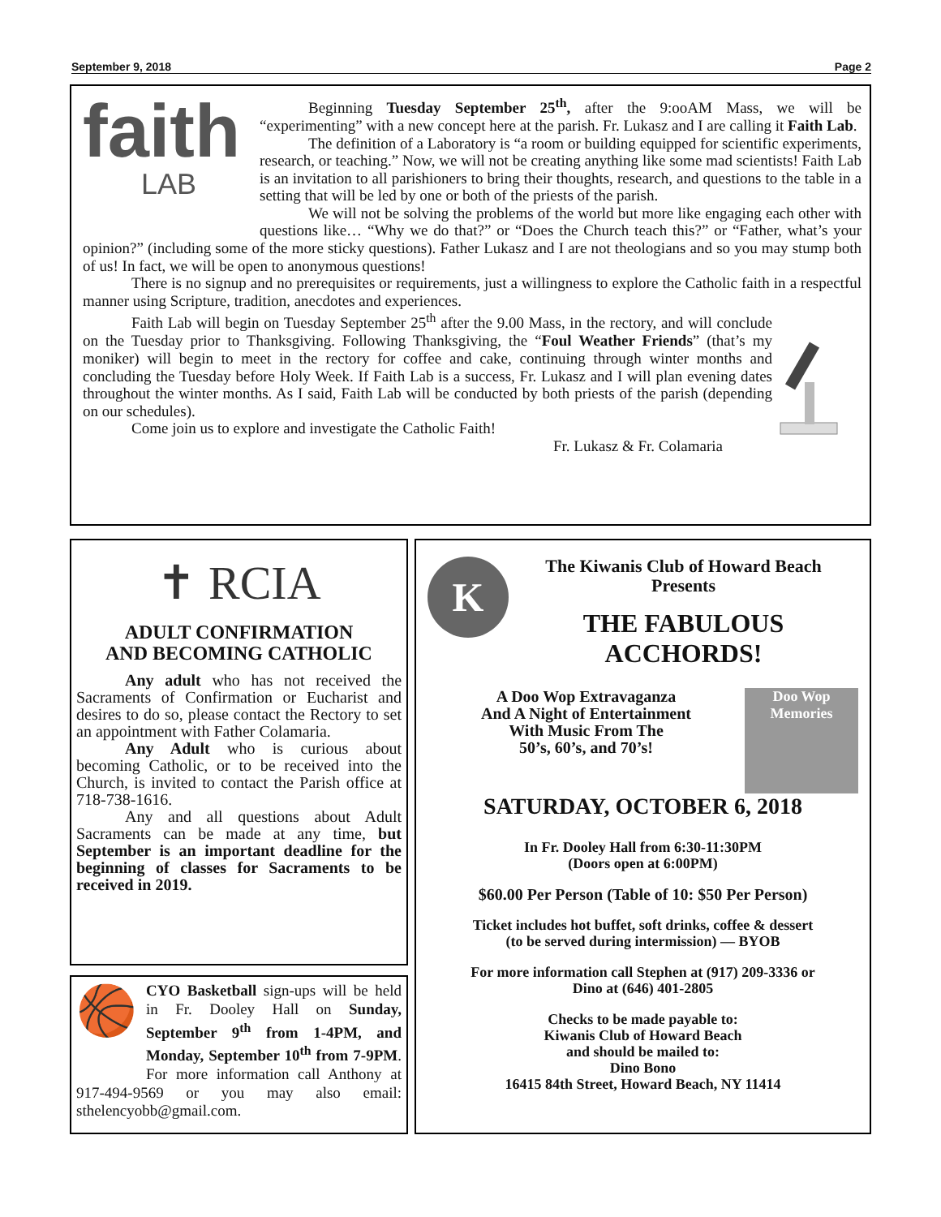September 9, 2018 Page 2
faith
LAB
Beginning Tuesday September 25<sup>th</sup>, after the 9:ooAM Mass, we will be “experimenting” with a new concept here at the parish. Fr. Lukasz and I are calling it Faith Lab.
The definition of a Laboratory is “a room or building equipped for scientific experiments, research, or teaching.” Now, we will not be creating anything like some mad scientists! Faith Lab is an invitation to all parishioners to bring their thoughts, research, and questions to the table in a setting that will be led by one or both of the priests of the parish.
We will not be solving the problems of the world but more like engaging each other with questions like… “Why we do that?” or “Does the Church teach this?” or “Father, what’s your opinion?” (including some of the more sticky questions). Father Lukasz and I are not theologians and so you may stump both of us! In fact, we will be open to anonymous questions!
There is no signup and no prerequisites or requirements, just a willingness to explore the Catholic faith in a respectful manner using Scripture, tradition, anecdotes and experiences.
Faith Lab will begin on Tuesday September 25<sup>th</sup> after the 9.00 Mass, in the rectory, and will conclude on the Tuesday prior to Thanksgiving. Following Thanksgiving, the “Foul Weather Friends” (that’s my moniker) will begin to meet in the rectory for coffee and cake, continuing through winter months and concluding the Tuesday before Holy Week. If Faith Lab is a success, Fr. Lukasz and I will plan evening dates throughout the winter months. As I said, Faith Lab will be conducted by both priests of the parish (depending on our schedules).
Come join us to explore and investigate the Catholic Faith!
Fr. Lukasz & Fr. Colamaria
✝ RCIA
ADULT CONFIRMATION
AND BECOMING CATHOLIC
Any adult who has not received the Sacraments of Confirmation or Eucharist and desires to do so, please contact the Rectory to set an appointment with Father Colamaria.
Any Adult who is curious about becoming Catholic, or to be received into the Church, is invited to contact the Parish office at 718-738-1616.
Any and all questions about Adult Sacraments can be made at any time, but September is an important deadline for the beginning of classes for Sacraments to be received in 2019.
🏀
CYO Basketball sign-ups will be held in Fr. Dooley Hall on Sunday, September 9<sup>th</sup> from 1-4PM, and Monday, September 10<sup>th</sup> from 7-9PM. For more information call Anthony at 917-494-9569 or you may also email: sthelencyobb@gmail.com.
K
The Kiwanis Club of Howard Beach
Presents
THE FABULOUS ACCHORDS!
A Doo Wop Extravaganza
And A Night of Entertainment
With Music From The
50’s, 60’s, and 70’s!
Doo Wop
Memories
SATURDAY, OCTOBER 6, 2018
In Fr. Dooley Hall from 6:30-11:30PM
(Doors open at 6:00PM)
$60.00 Per Person (Table of 10: $50 Per Person)
Ticket includes hot buffet, soft drinks, coffee & dessert
(to be served during intermission) — BYOB
For more information call Stephen at (917) 209-3336 or
Dino at (646) 401-2805
Checks to be made payable to:
Kiwanis Club of Howard Beach
and should be mailed to:
Dino Bono
16415 84th Street, Howard Beach, NY 11414